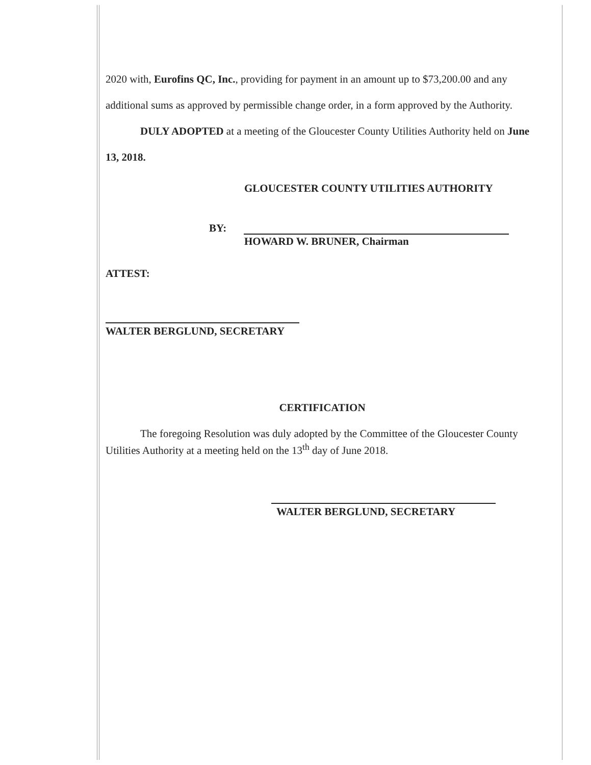2020 with, Eurofins QC, Inc., providing for payment in an amount up to $73,200.00 and any additional sums as approved by permissible change order, in a form approved by the Authority.
DULY ADOPTED at a meeting of the Gloucester County Utilities Authority held on June 13, 2018.
GLOUCESTER COUNTY UTILITIES AUTHORITY
BY:
HOWARD W. BRUNER, Chairman
ATTEST:
WALTER BERGLUND, SECRETARY
CERTIFICATION
The foregoing Resolution was duly adopted by the Committee of the Gloucester County Utilities Authority at a meeting held on the 13<sup>th</sup> day of June 2018.
WALTER BERGLUND, SECRETARY